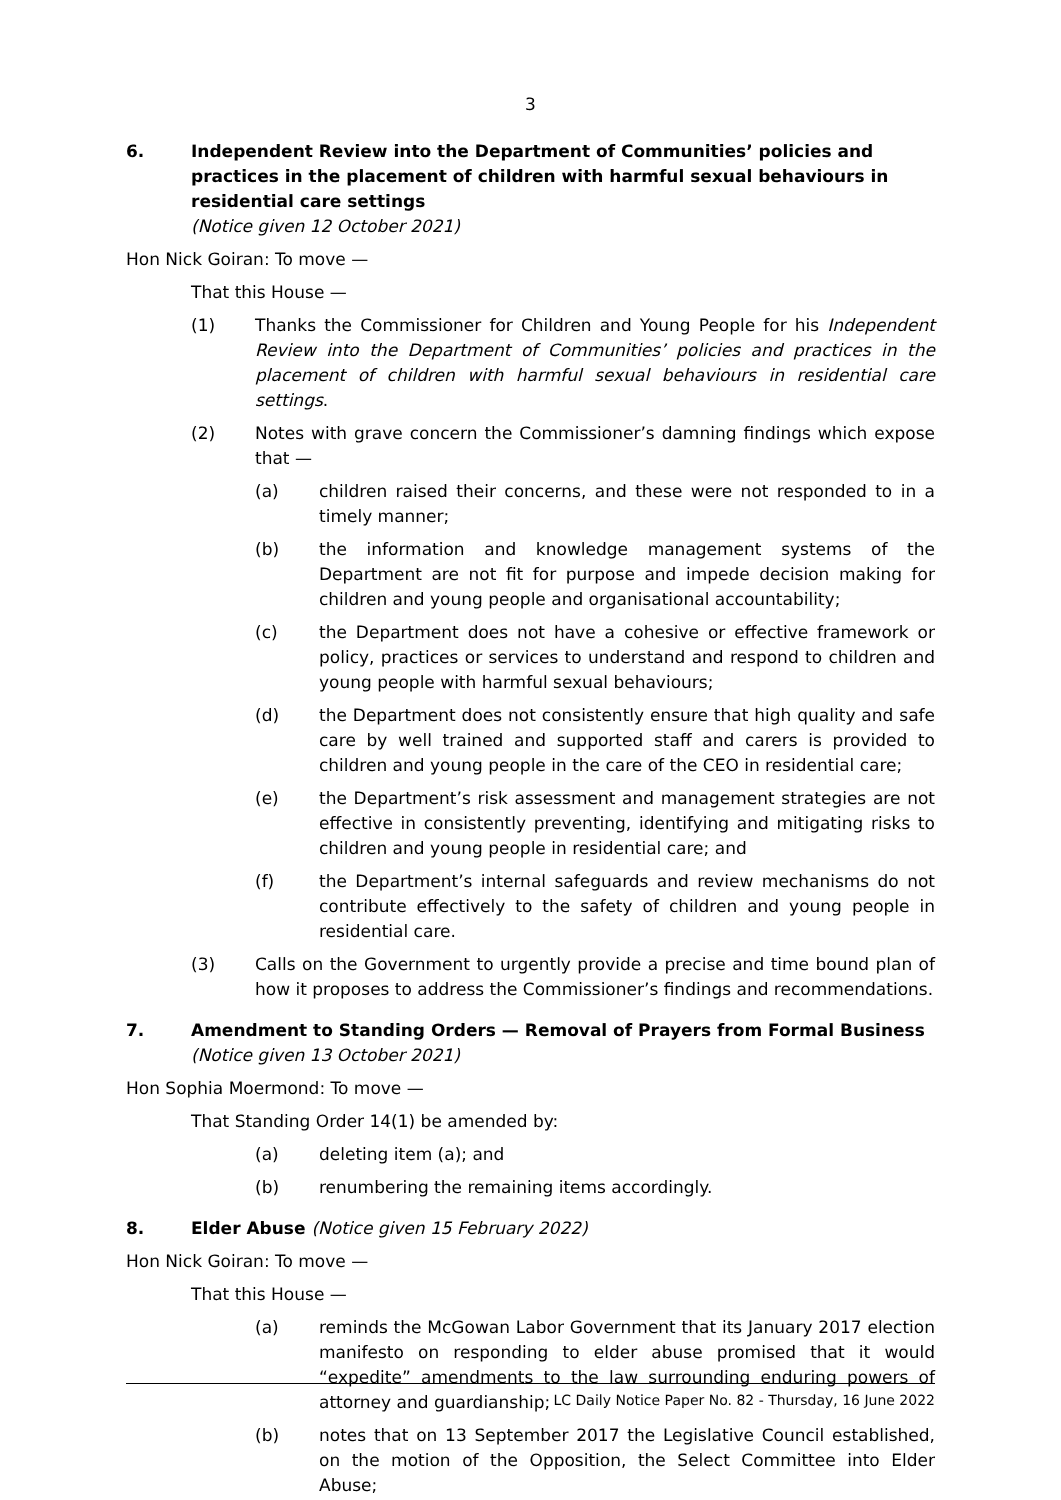3
6. Independent Review into the Department of Communities’ policies and practices in the placement of children with harmful sexual behaviours in residential care settings
(Notice given 12 October 2021)
Hon Nick Goiran: To move —
That this House —
(1) Thanks the Commissioner for Children and Young People for his Independent Review into the Department of Communities’ policies and practices in the placement of children with harmful sexual behaviours in residential care settings.
(2) Notes with grave concern the Commissioner’s damning findings which expose that —
(a) children raised their concerns, and these were not responded to in a timely manner;
(b) the information and knowledge management systems of the Department are not fit for purpose and impede decision making for children and young people and organisational accountability;
(c) the Department does not have a cohesive or effective framework or policy, practices or services to understand and respond to children and young people with harmful sexual behaviours;
(d) the Department does not consistently ensure that high quality and safe care by well trained and supported staff and carers is provided to children and young people in the care of the CEO in residential care;
(e) the Department’s risk assessment and management strategies are not effective in consistently preventing, identifying and mitigating risks to children and young people in residential care; and
(f) the Department’s internal safeguards and review mechanisms do not contribute effectively to the safety of children and young people in residential care.
(3) Calls on the Government to urgently provide a precise and time bound plan of how it proposes to address the Commissioner’s findings and recommendations.
7. Amendment to Standing Orders — Removal of Prayers from Formal Business (Notice given 13 October 2021)
Hon Sophia Moermond: To move —
That Standing Order 14(1) be amended by:
(a) deleting item (a); and
(b) renumbering the remaining items accordingly.
8. Elder Abuse (Notice given 15 February 2022)
Hon Nick Goiran: To move —
That this House —
(a) reminds the McGowan Labor Government that its January 2017 election manifesto on responding to elder abuse promised that it would “expedite” amendments to the law surrounding enduring powers of attorney and guardianship;
(b) notes that on 13 September 2017 the Legislative Council established, on the motion of the Opposition, the Select Committee into Elder Abuse;
LC Daily Notice Paper No. 82 - Thursday, 16 June 2022